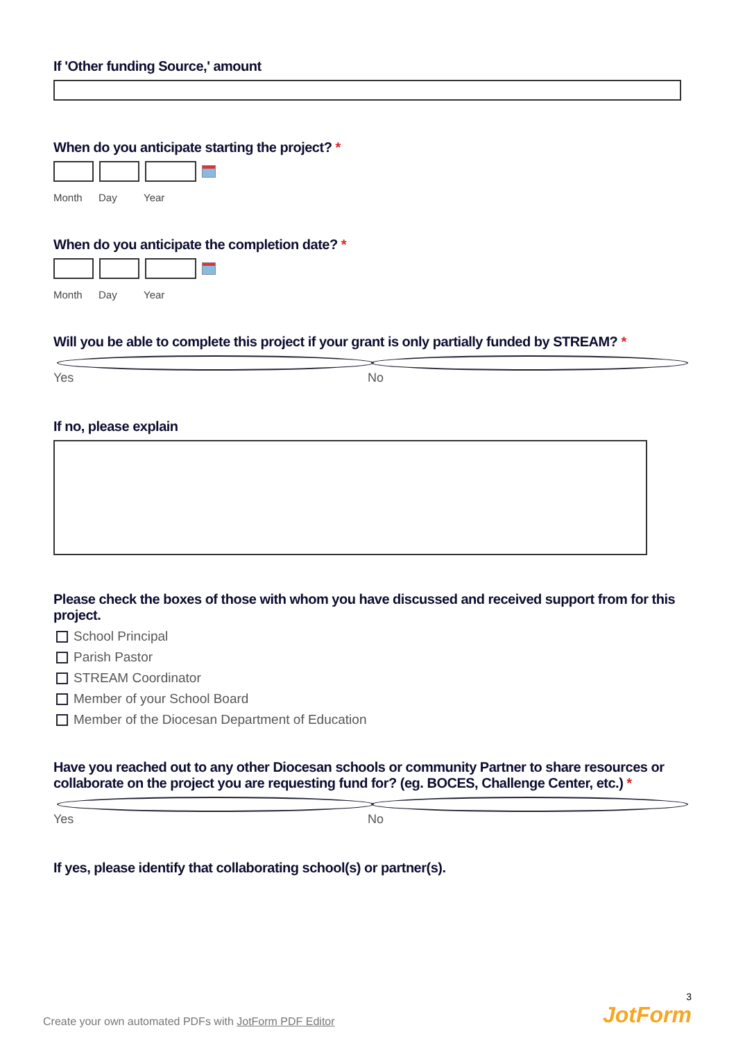If 'Other funding Source,' amount
When do you anticipate starting the project? *
Month Day Year
When do you anticipate the completion date? *
Month Day Year
Will you be able to complete this project if your grant is only partially funded by STREAM? *
Yes No
If no, please explain
Please check the boxes of those with whom you have discussed and received support from for this project.
School Principal
Parish Pastor
STREAM Coordinator
Member of your School Board
Member of the Diocesan Department of Education
Have you reached out to any other Diocesan schools or community Partner to share resources or collaborate on the project you are requesting fund for? (eg. BOCES, Challenge Center, etc.) *
Yes No
If yes, please identify that collaborating school(s) or partner(s).
Create your own automated PDFs with JotForm PDF Editor 3
JotForm